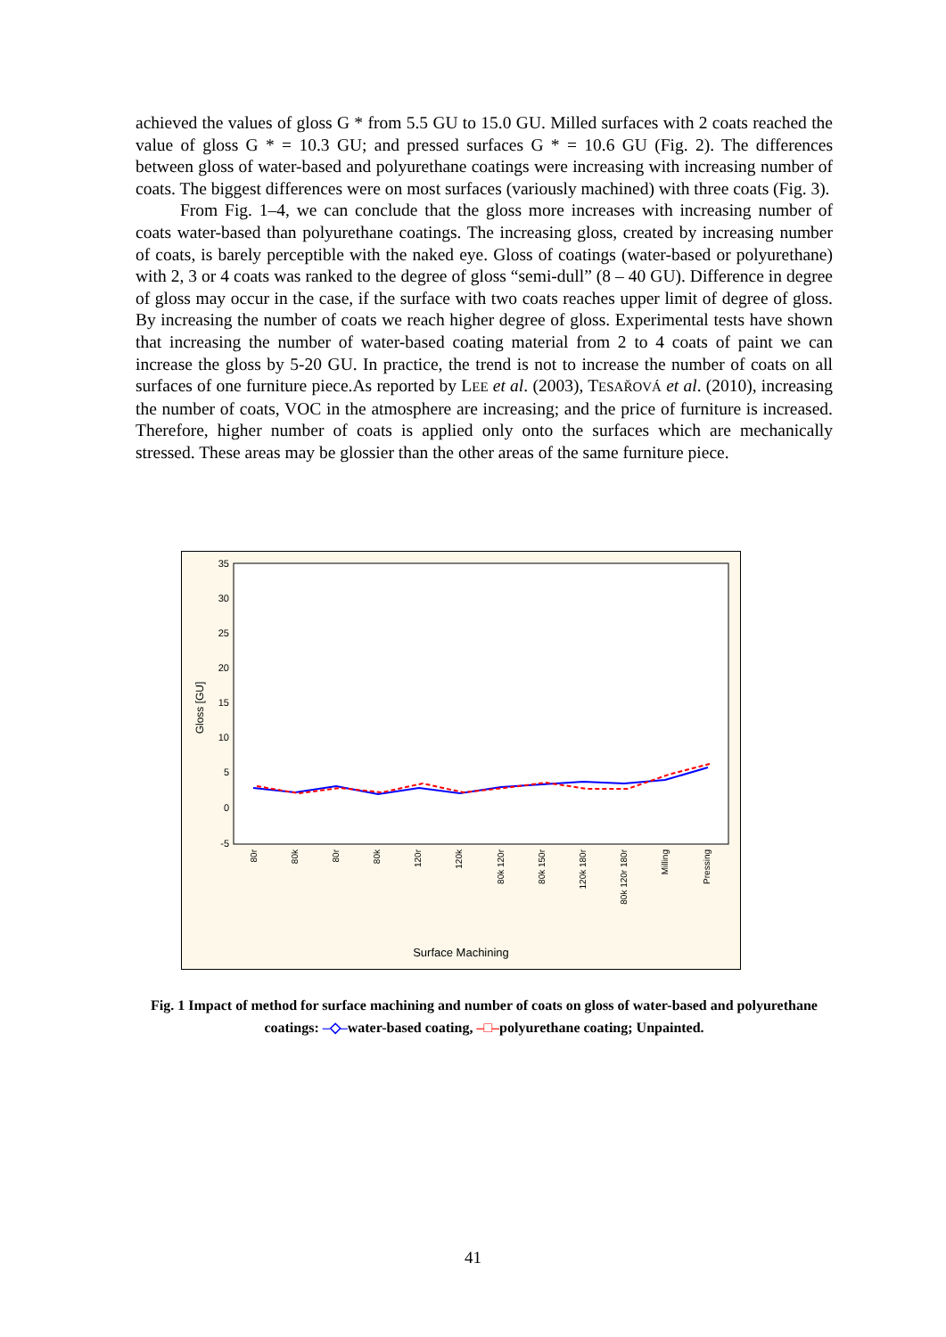achieved the values of gloss G * from 5.5 GU to 15.0 GU. Milled surfaces with 2 coats reached the value of gloss G * = 10.3 GU; and pressed surfaces G * = 10.6 GU (Fig. 2). The differences between gloss of water-based and polyurethane coatings were increasing with increasing number of coats. The biggest differences were on most surfaces (variously machined) with three coats (Fig. 3).
From Fig. 1–4, we can conclude that the gloss more increases with increasing number of coats water-based than polyurethane coatings. The increasing gloss, created by increasing number of coats, is barely perceptible with the naked eye. Gloss of coatings (water-based or polyurethane) with 2, 3 or 4 coats was ranked to the degree of gloss “semi-dull” (8 – 40 GU). Difference in degree of gloss may occur in the case, if the surface with two coats reaches upper limit of degree of gloss. By increasing the number of coats we reach higher degree of gloss. Experimental tests have shown that increasing the number of water-based coating material from 2 to 4 coats of paint we can increase the gloss by 5-20 GU. In practice, the trend is not to increase the number of coats on all surfaces of one furniture piece.As reported by LEE et al. (2003), TESAŘOVÁ et al. (2010), increasing the number of coats, VOC in the atmosphere are increasing; and the price of furniture is increased. Therefore, higher number of coats is applied only onto the surfaces which are mechanically stressed. These areas may be glossier than the other areas of the same furniture piece.
35
30
25
20
15
10
5
0
-5
Gloss [GU]
80r
80k
80r
80k
120r
120k
80k 120r
80k 150r
120k 180r
80k 120r 180r
Milling
Pressing
Surface Machining
Fig. 1 Impact of method for surface machining and number of coats on gloss of water-based and polyurethane coatings: –◇–water-based coating, –□–polyurethane coating; Unpainted.
41